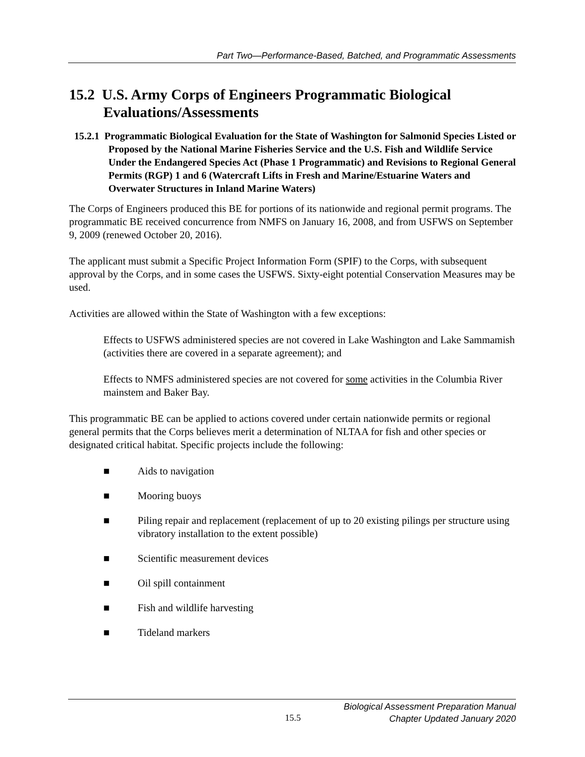Part Two—Performance-Based, Batched, and Programmatic Assessments
15.2 U.S. Army Corps of Engineers Programmatic Biological Evaluations/Assessments
15.2.1 Programmatic Biological Evaluation for the State of Washington for Salmonid Species Listed or Proposed by the National Marine Fisheries Service and the U.S. Fish and Wildlife Service Under the Endangered Species Act (Phase 1 Programmatic) and Revisions to Regional General Permits (RGP) 1 and 6 (Watercraft Lifts in Fresh and Marine/Estuarine Waters and Overwater Structures in Inland Marine Waters)
The Corps of Engineers produced this BE for portions of its nationwide and regional permit programs. The programmatic BE received concurrence from NMFS on January 16, 2008, and from USFWS on September 9, 2009 (renewed October 20, 2016).
The applicant must submit a Specific Project Information Form (SPIF) to the Corps, with subsequent approval by the Corps, and in some cases the USFWS. Sixty-eight potential Conservation Measures may be used.
Activities are allowed within the State of Washington with a few exceptions:
Effects to USFWS administered species are not covered in Lake Washington and Lake Sammamish (activities there are covered in a separate agreement); and
Effects to NMFS administered species are not covered for some activities in the Columbia River mainstem and Baker Bay.
This programmatic BE can be applied to actions covered under certain nationwide permits or regional general permits that the Corps believes merit a determination of NLTAA for fish and other species or designated critical habitat. Specific projects include the following:
■ Aids to navigation
■ Mooring buoys
■ Piling repair and replacement (replacement of up to 20 existing pilings per structure using vibratory installation to the extent possible)
■ Scientific measurement devices
■ Oil spill containment
■ Fish and wildlife harvesting
■ Tideland markers
Biological Assessment Preparation Manual
Chapter Updated January 2020
15.5